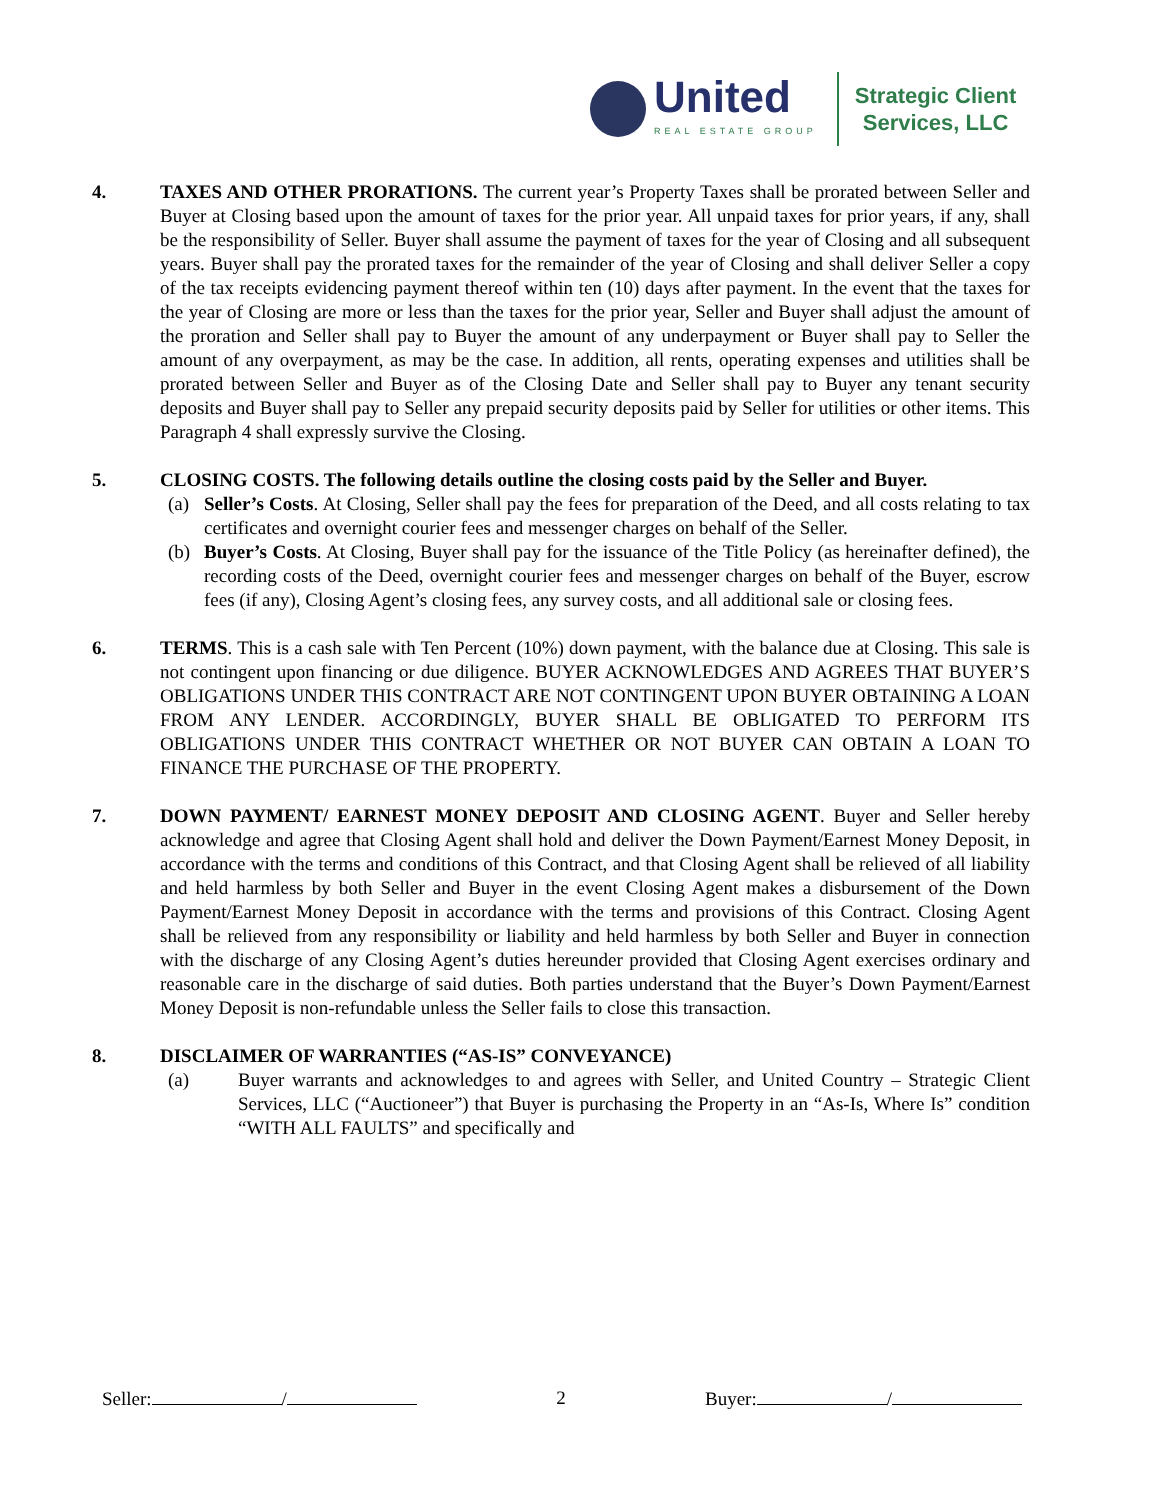United
REAL ESTATE GROUP
Strategic Client
Services, LLC
4. TAXES AND OTHER PRORATIONS. The current year’s Property Taxes shall be prorated between Seller and Buyer at Closing based upon the amount of taxes for the prior year. All unpaid taxes for prior years, if any, shall be the responsibility of Seller. Buyer shall assume the payment of taxes for the year of Closing and all subsequent years. Buyer shall pay the prorated taxes for the remainder of the year of Closing and shall deliver Seller a copy of the tax receipts evidencing payment thereof within ten (10) days after payment. In the event that the taxes for the year of Closing are more or less than the taxes for the prior year, Seller and Buyer shall adjust the amount of the proration and Seller shall pay to Buyer the amount of any underpayment or Buyer shall pay to Seller the amount of any overpayment, as may be the case. In addition, all rents, operating expenses and utilities shall be prorated between Seller and Buyer as of the Closing Date and Seller shall pay to Buyer any tenant security deposits and Buyer shall pay to Seller any prepaid security deposits paid by Seller for utilities or other items. This Paragraph 4 shall expressly survive the Closing.
5. CLOSING COSTS. The following details outline the closing costs paid by the Seller and Buyer.
(a) Seller’s Costs. At Closing, Seller shall pay the fees for preparation of the Deed, and all costs relating to tax certificates and overnight courier fees and messenger charges on behalf of the Seller.
(b) Buyer’s Costs. At Closing, Buyer shall pay for the issuance of the Title Policy (as hereinafter defined), the recording costs of the Deed, overnight courier fees and messenger charges on behalf of the Buyer, escrow fees (if any), Closing Agent’s closing fees, any survey costs, and all additional sale or closing fees.
6. TERMS. This is a cash sale with Ten Percent (10%) down payment, with the balance due at Closing. This sale is not contingent upon financing or due diligence. BUYER ACKNOWLEDGES AND AGREES THAT BUYER’S OBLIGATIONS UNDER THIS CONTRACT ARE NOT CONTINGENT UPON BUYER OBTAINING A LOAN FROM ANY LENDER. ACCORDINGLY, BUYER SHALL BE OBLIGATED TO PERFORM ITS OBLIGATIONS UNDER THIS CONTRACT WHETHER OR NOT BUYER CAN OBTAIN A LOAN TO FINANCE THE PURCHASE OF THE PROPERTY.
7. DOWN PAYMENT/ EARNEST MONEY DEPOSIT AND CLOSING AGENT. Buyer and Seller hereby acknowledge and agree that Closing Agent shall hold and deliver the Down Payment/Earnest Money Deposit, in accordance with the terms and conditions of this Contract, and that Closing Agent shall be relieved of all liability and held harmless by both Seller and Buyer in the event Closing Agent makes a disbursement of the Down Payment/Earnest Money Deposit in accordance with the terms and provisions of this Contract. Closing Agent shall be relieved from any responsibility or liability and held harmless by both Seller and Buyer in connection with the discharge of any Closing Agent’s duties hereunder provided that Closing Agent exercises ordinary and reasonable care in the discharge of said duties. Both parties understand that the Buyer’s Down Payment/Earnest Money Deposit is non-refundable unless the Seller fails to close this transaction.
8. DISCLAIMER OF WARRANTIES (“AS-IS” CONVEYANCE)
(a) Buyer warrants and acknowledges to and agrees with Seller, and United Country – Strategic Client Services, LLC (“Auctioneer”) that Buyer is purchasing the Property in an “As-Is, Where Is” condition “WITH ALL FAULTS” and specifically and
Seller: / 2 Buyer: /